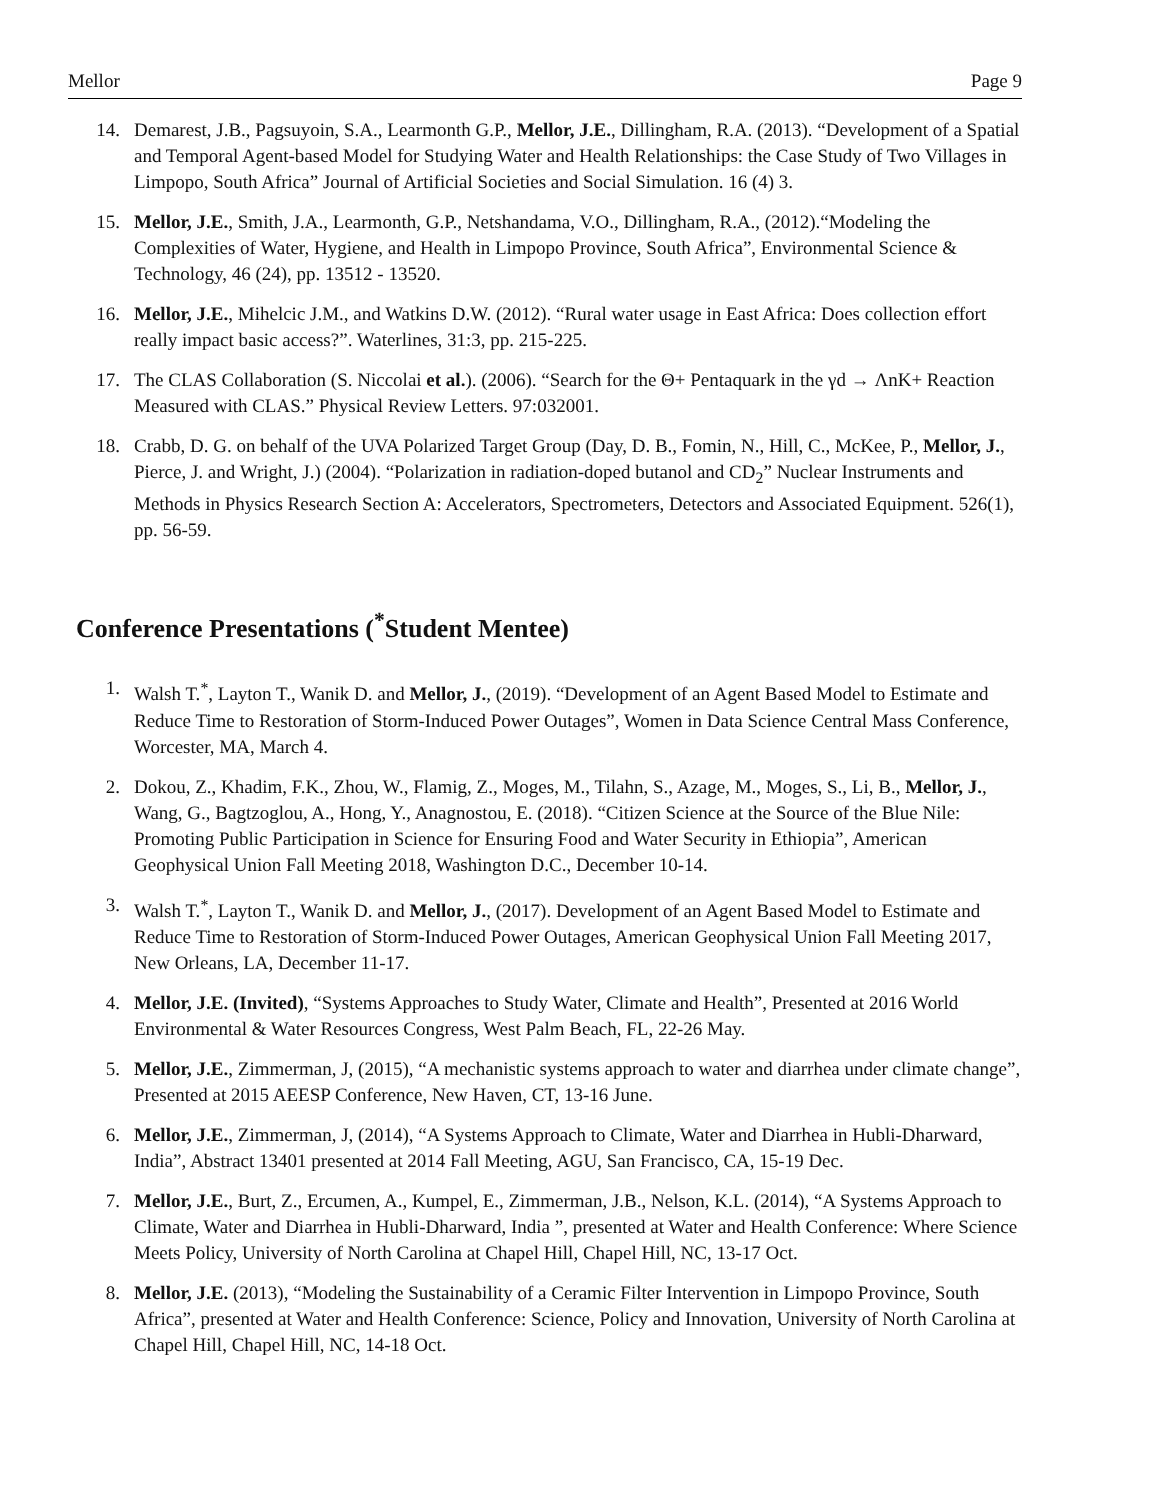Mellor Page 9
14. Demarest, J.B., Pagsuyoin, S.A., Learmonth G.P., Mellor, J.E., Dillingham, R.A. (2013). “Development of a Spatial and Temporal Agent-based Model for Studying Water and Health Relationships: the Case Study of Two Villages in Limpopo, South Africa” Journal of Artificial Societies and Social Simulation. 16 (4) 3.
15. Mellor, J.E., Smith, J.A., Learmonth, G.P., Netshandama, V.O., Dillingham, R.A., (2012).“Modeling the Complexities of Water, Hygiene, and Health in Limpopo Province, South Africa”, Environmental Science & Technology, 46 (24), pp. 13512 - 13520.
16. Mellor, J.E., Mihelcic J.M., and Watkins D.W. (2012). “Rural water usage in East Africa: Does collection effort really impact basic access?”. Waterlines, 31:3, pp. 215-225.
17. The CLAS Collaboration (S. Niccolai et al.). (2006). “Search for the Θ+ Pentaquark in the γd → ΛnK+ Reaction Measured with CLAS.” Physical Review Letters. 97:032001.
18. Crabb, D. G. on behalf of the UVA Polarized Target Group (Day, D. B., Fomin, N., Hill, C., McKee, P., Mellor, J., Pierce, J. and Wright, J.) (2004). “Polarization in radiation-doped butanol and CD<sub>2</sub>” Nuclear Instruments and Methods in Physics Research Section A: Accelerators, Spectrometers, Detectors and Associated Equipment. 526(1), pp. 56-59.
Conference Presentations (<sup>*</sup>Student Mentee)
1. Walsh T.<sup>*</sup>, Layton T., Wanik D. and Mellor, J., (2019). “Development of an Agent Based Model to Estimate and Reduce Time to Restoration of Storm-Induced Power Outages”, Women in Data Science Central Mass Conference, Worcester, MA, March 4.
2. Dokou, Z., Khadim, F.K., Zhou, W., Flamig, Z., Moges, M., Tilahn, S., Azage, M., Moges, S., Li, B., Mellor, J., Wang, G., Bagtzoglou, A., Hong, Y., Anagnostou, E. (2018). “Citizen Science at the Source of the Blue Nile: Promoting Public Participation in Science for Ensuring Food and Water Security in Ethiopia”, American Geophysical Union Fall Meeting 2018, Washington D.C., December 10-14.
3. Walsh T.<sup>*</sup>, Layton T., Wanik D. and Mellor, J., (2017). Development of an Agent Based Model to Estimate and Reduce Time to Restoration of Storm-Induced Power Outages, American Geophysical Union Fall Meeting 2017, New Orleans, LA, December 11-17.
4. Mellor, J.E. (Invited), “Systems Approaches to Study Water, Climate and Health”, Presented at 2016 World Environmental & Water Resources Congress, West Palm Beach, FL, 22-26 May.
5. Mellor, J.E., Zimmerman, J, (2015), “A mechanistic systems approach to water and diarrhea under climate change”, Presented at 2015 AEESP Conference, New Haven, CT, 13-16 June.
6. Mellor, J.E., Zimmerman, J, (2014), “A Systems Approach to Climate, Water and Diarrhea in Hubli-Dharward, India”, Abstract 13401 presented at 2014 Fall Meeting, AGU, San Francisco, CA, 15-19 Dec.
7. Mellor, J.E., Burt, Z., Ercumen, A., Kumpel, E., Zimmerman, J.B., Nelson, K.L. (2014), “A Systems Approach to Climate, Water and Diarrhea in Hubli-Dharward, India ”, presented at Water and Health Conference: Where Science Meets Policy, University of North Carolina at Chapel Hill, Chapel Hill, NC, 13-17 Oct.
8. Mellor, J.E. (2013), “Modeling the Sustainability of a Ceramic Filter Intervention in Limpopo Province, South Africa”, presented at Water and Health Conference: Science, Policy and Innovation, University of North Carolina at Chapel Hill, Chapel Hill, NC, 14-18 Oct.